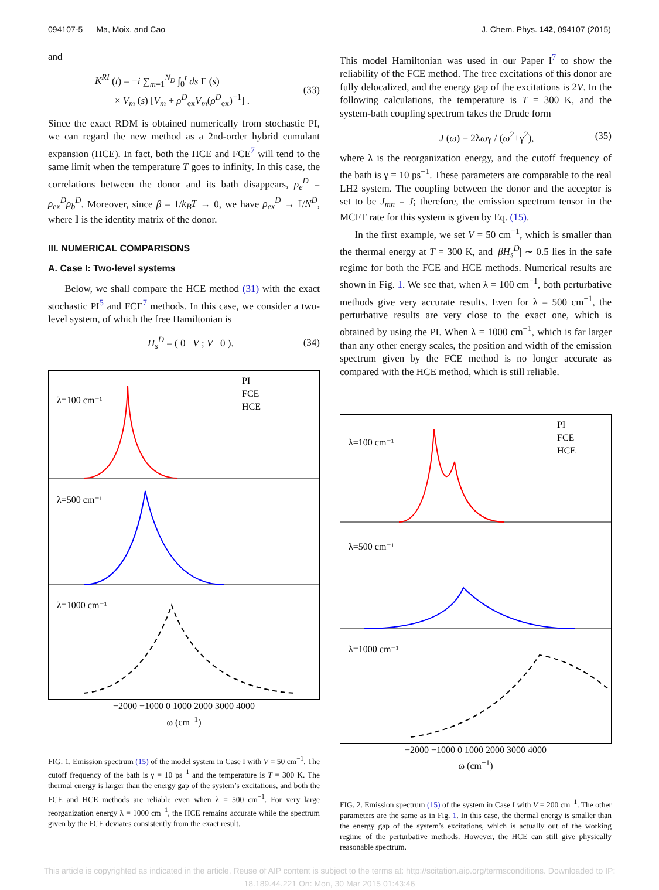094107-5 Ma, Moix, and Cao J. Chem. Phys. 142, 094107 (2015)
and
K<sup>RI</sup> (t) = −i ∑<sub>m=1</sub><sup>N<sub>D</sub></sup> ∫<sub>0</sub><sup>t</sup> ds Γ (s)
× V<sub>m</sub> (s) [V<sub>m</sub> + ρ<sup>D</sup><sub>ex</sub>V<sub>m</sub>(ρ<sup>D</sup><sub>ex</sub>)<sup>−1</sup>] . (33)
Since the exact RDM is obtained numerically from stochastic PI, we can regard the new method as a 2nd-order hybrid cumulant expansion (HCE). In fact, both the HCE and FCE<sup>7</sup> will tend to the same limit when the temperature T goes to infinity. In this case, the correlations between the donor and its bath disappears, ρ<sub>e</sub><sup>D</sup> = ρ<sub>ex</sub><sup>D</sup>ρ<sub>b</sub><sup>D</sup>. Moreover, since β = 1/k<sub>B</sub>T → 0, we have ρ<sub>ex</sub><sup>D</sup> → 𝕀/N<sup>D</sup>, where 𝕀 is the identity matrix of the donor.
III. NUMERICAL COMPARISONS
A. Case I: Two-level systems
Below, we shall compare the HCE method (31) with the exact stochastic PI<sup>5</sup> and FCE<sup>7</sup> methods. In this case, we consider a two-level system, of which the free Hamiltonian is
H<sub>s</sub><sup>D</sup> = ( 0 V ; V 0 ). (34)
PI
FCE
HCE
λ=100 cm⁻¹
λ=500 cm⁻¹
λ=1000 cm⁻¹
−2000 −1000 0 1000 2000 3000 4000
ω (cm<sup>−1</sup>)
FIG. 1. Emission spectrum (15) of the model system in Case I with V = 50 cm<sup>−1</sup>. The cutoff frequency of the bath is γ = 10 ps<sup>−1</sup> and the temperature is T = 300 K. The thermal energy is larger than the energy gap of the system’s excitations, and both the FCE and HCE methods are reliable even when λ = 500 cm<sup>−1</sup>. For very large reorganization energy λ = 1000 cm<sup>−1</sup>, the HCE remains accurate while the spectrum given by the FCE deviates consistently from the exact result.
This model Hamiltonian was used in our Paper I<sup>7</sup> to show the reliability of the FCE method. The free excitations of this donor are fully delocalized, and the energy gap of the excitations is 2V. In the following calculations, the temperature is T = 300 K, and the system-bath coupling spectrum takes the Drude form
J (ω) = 2λωγ / (ω<sup>2</sup>+γ<sup>2</sup>), (35)
where λ is the reorganization energy, and the cutoff frequency of the bath is γ = 10 ps<sup>−1</sup>. These parameters are comparable to the real LH2 system. The coupling between the donor and the acceptor is set to be J<sub>mn</sub> = J; therefore, the emission spectrum tensor in the MCFT rate for this system is given by Eq. (15).
In the first example, we set V = 50 cm<sup>−1</sup>, which is smaller than the thermal energy at T = 300 K, and |βH<sub>s</sub><sup>D</sup>| ∼ 0.5 lies in the safe regime for both the FCE and HCE methods. Numerical results are shown in Fig. 1. We see that, when λ = 100 cm<sup>−1</sup>, both perturbative methods give very accurate results. Even for λ = 500 cm<sup>−1</sup>, the perturbative results are very close to the exact one, which is obtained by using the PI. When λ = 1000 cm<sup>−1</sup>, which is far larger than any other energy scales, the position and width of the emission spectrum given by the FCE method is no longer accurate as compared with the HCE method, which is still reliable.
PI
FCE
HCE
λ=100 cm⁻¹
λ=500 cm⁻¹
λ=1000 cm⁻¹
−2000 −1000 0 1000 2000 3000 4000
ω (cm<sup>−1</sup>)
FIG. 2. Emission spectrum (15) of the system in Case I with V = 200 cm<sup>−1</sup>. The other parameters are the same as in Fig. 1. In this case, the thermal energy is smaller than the energy gap of the system’s excitations, which is actually out of the working regime of the perturbative methods. However, the HCE can still give physically reasonable spectrum.
This article is copyrighted as indicated in the article. Reuse of AIP content is subject to the terms at: http://scitation.aip.org/termsconditions. Downloaded to IP:
18.189.44.221 On: Mon, 30 Mar 2015 01:43:46